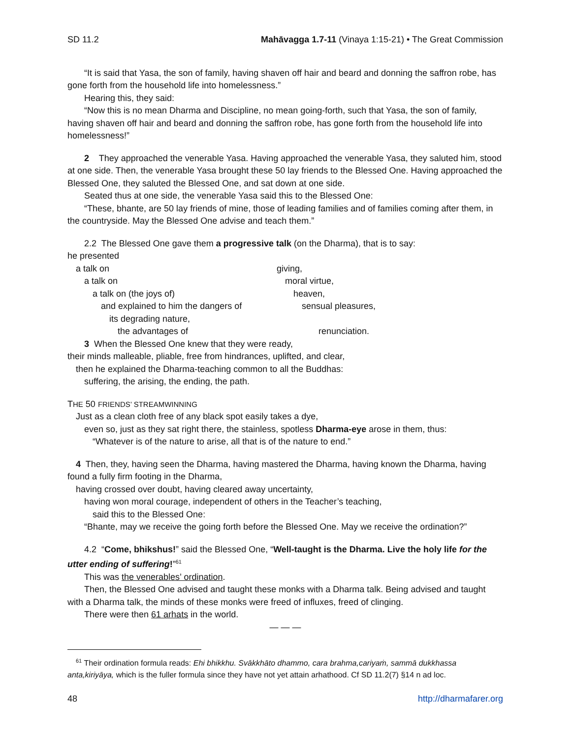SD 11.2 Mahāvagga 1.7-11 (Vinaya 1:15-21) • The Great Commission
“It is said that Yasa, the son of family, having shaven off hair and beard and donning the saffron robe, has gone forth from the household life into homelessness.”
Hearing this, they said:
“Now this is no mean Dharma and Discipline, no mean going-forth, such that Yasa, the son of family, having shaven off hair and beard and donning the saffron robe, has gone forth from the household life into homelessness!”
2 They approached the venerable Yasa. Having approached the venerable Yasa, they saluted him, stood at one side. Then, the venerable Yasa brought these 50 lay friends to the Blessed One. Having approached the Blessed One, they saluted the Blessed One, and sat down at one side.
Seated thus at one side, the venerable Yasa said this to the Blessed One:
“These, bhante, are 50 lay friends of mine, those of leading families and of families coming after them, in the countryside. May the Blessed One advise and teach them.”
2.2 The Blessed One gave them a progressive talk (on the Dharma), that is to say:
he presented
a talk on giving,
a talk on moral virtue,
a talk on (the joys of) heaven,
and explained to him the dangers of sensual pleasures,
its degrading nature,
the advantages of renunciation.
3 When the Blessed One knew that they were ready,
their minds malleable, pliable, free from hindrances, uplifted, and clear,
then he explained the Dharma-teaching common to all the Buddhas:
suffering, the arising, the ending, the path.
THE 50 FRIENDS’ STREAMWINNING
Just as a clean cloth free of any black spot easily takes a dye,
even so, just as they sat right there, the stainless, spotless Dharma-eye arose in them, thus:
“Whatever is of the nature to arise, all that is of the nature to end.”
4 Then, they, having seen the Dharma, having mastered the Dharma, having known the Dharma, having found a fully firm footing in the Dharma,
having crossed over doubt, having cleared away uncertainty,
having won moral courage, independent of others in the Teacher’s teaching,
said this to the Blessed One:
“Bhante, may we receive the going forth before the Blessed One. May we receive the ordination?”
4.2 “Come, bhikshus!” said the Blessed One, “Well-taught is the Dharma. Live the holy life for the utter ending of suffering!”<sup>61</sup>
This was the venerables’ ordination.
Then, the Blessed One advised and taught these monks with a Dharma talk. Being advised and taught with a Dharma talk, the minds of these monks were freed of influxes, freed of clinging.
There were then 61 arhats in the world.
— — —
<sup>61</sup> Their ordination formula reads: Ehi bhikkhu. Svākkhāto dhammo, cara brahma,cariyaṁ, sammā dukkhassa anta,kiriyāya, which is the fuller formula since they have not yet attain arhathood. Cf SD 11.2(7) §14 n ad loc.
48 http://dharmafarer.org